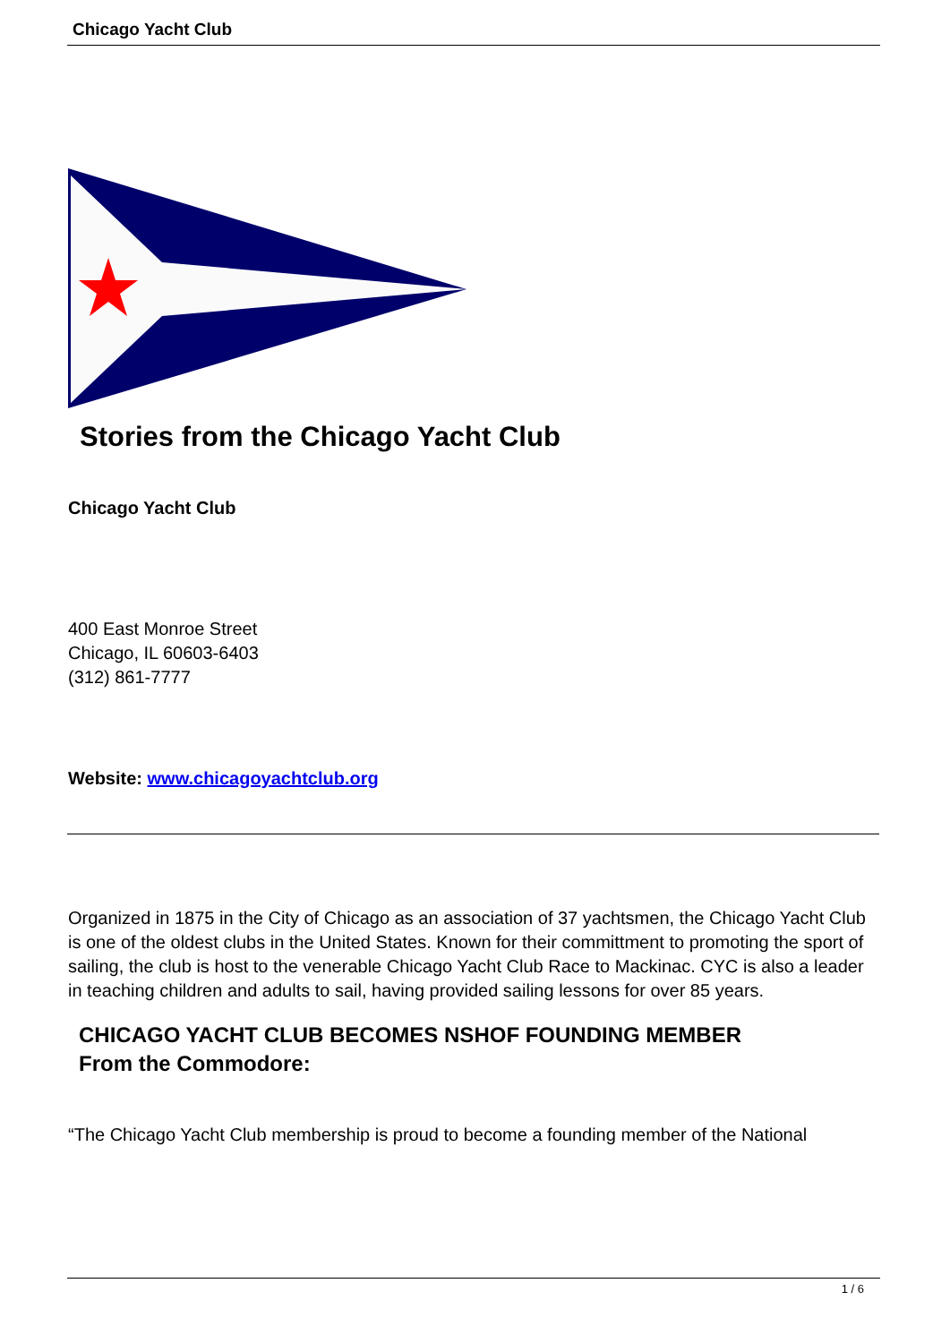Chicago Yacht Club
Stories from the Chicago Yacht Club
Chicago Yacht Club
400 East Monroe Street
Chicago, IL 60603-6403
(312) 861-7777
Website: www.chicagoyachtclub.org
Organized in 1875 in the City of Chicago as an association of 37 yachtsmen, the Chicago Yacht Club is one of the oldest clubs in the United States. Known for their committment to promoting the sport of sailing, the club is host to the venerable Chicago Yacht Club Race to Mackinac. CYC is also a leader in teaching children and adults to sail, having provided sailing lessons for over 85 years.
CHICAGO YACHT CLUB BECOMES NSHOF FOUNDING MEMBER
From the Commodore:
“The Chicago Yacht Club membership is proud to become a founding member of the National
1 / 6